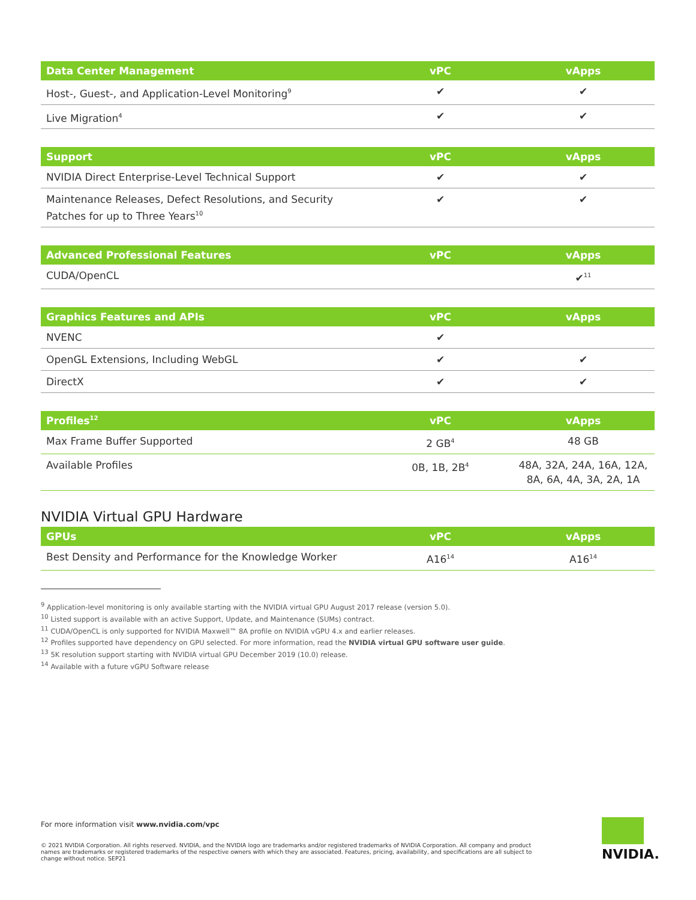| Data Center Management | vPC | vApps |
| --- | --- | --- |
| Host-, Guest-, and Application-Level Monitoring<sup>9</sup> | ✔ | ✔ |
| Live Migration<sup>4</sup> | ✔ | ✔ |
| Support | vPC | vApps |
| --- | --- | --- |
| NVIDIA Direct Enterprise-Level Technical Support | ✔ | ✔ |
| Maintenance Releases, Defect Resolutions, and Security Patches for up to Three Years<sup>10</sup> | ✔ | ✔ |
| Advanced Professional Features | vPC | vApps |
| --- | --- | --- |
| CUDA/OpenCL | | ✔<sup>11</sup> |
| Graphics Features and APIs | vPC | vApps |
| --- | --- | --- |
| NVENC | ✔ | |
| OpenGL Extensions, Including WebGL | ✔ | ✔ |
| DirectX | ✔ | ✔ |
| Profiles<sup>12</sup> | vPC | vApps |
| --- | --- | --- |
| Max Frame Buffer Supported | 2 GB<sup>4</sup> | 48 GB |
| Available Profiles | 0B, 1B, 2B<sup>4</sup> | 48A, 32A, 24A, 16A, 12A, 8A, 6A, 4A, 3A, 2A, 1A |
NVIDIA Virtual GPU Hardware
| GPUs | vPC | vApps |
| --- | --- | --- |
| Best Density and Performance for the Knowledge Worker | A16<sup>14</sup> | A16<sup>14</sup> |
<sup>9</sup> Application-level monitoring is only available starting with the NVIDIA virtual GPU August 2017 release (version 5.0).
<sup>10</sup> Listed support is available with an active Support, Update, and Maintenance (SUMs) contract.
<sup>11</sup> CUDA/OpenCL is only supported for NVIDIA Maxwell™ 8A profile on NVIDIA vGPU 4.x and earlier releases.
<sup>12</sup> Profiles supported have dependency on GPU selected. For more information, read the NVIDIA virtual GPU software user guide.
<sup>13</sup> 5K resolution support starting with NVIDIA virtual GPU December 2019 (10.0) release.
<sup>14</sup> Available with a future vGPU Software release
For more information visit www.nvidia.com/vpc
© 2021 NVIDIA Corporation. All rights reserved. NVIDIA, and the NVIDIA logo are trademarks and/or registered trademarks of NVIDIA Corporation. All company and product names are trademarks or registered trademarks of the respective owners with which they are associated. Features, pricing, availability, and specifications are all subject to change without notice. SEP21
NVIDIA.